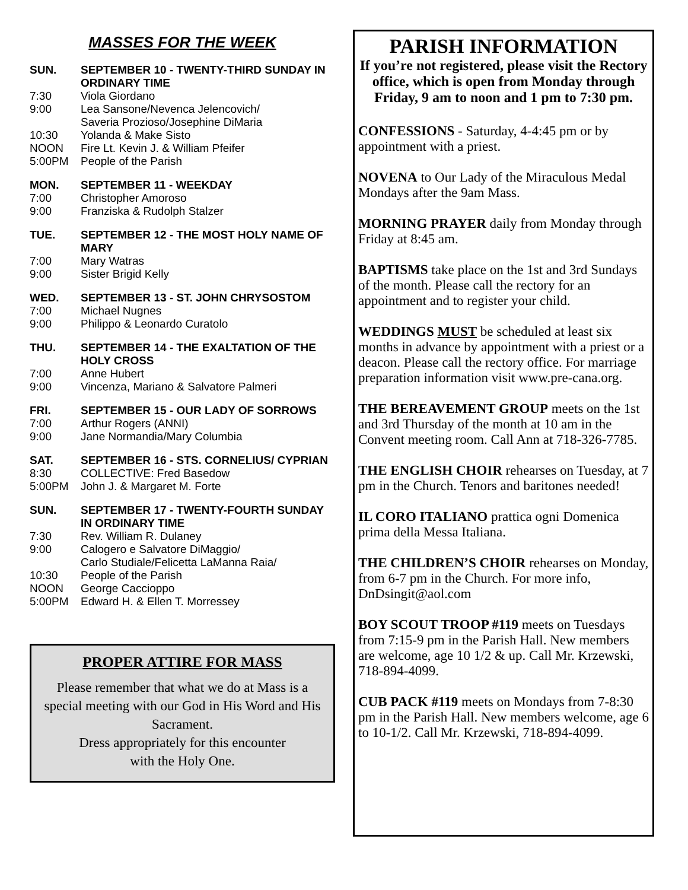MASSES FOR THE WEEK
SUN. SEPTEMBER 10 - TWENTY-THIRD SUNDAY IN ORDINARY TIME
7:30 Viola Giordano
9:00 Lea Sansone/Nevenca Jelencovich/
Saveria Prozioso/Josephine DiMaria
10:30 Yolanda & Make Sisto
NOON Fire Lt. Kevin J. & William Pfeifer
5:00PM People of the Parish
MON. SEPTEMBER 11 - WEEKDAY
7:00 Christopher Amoroso
9:00 Franziska & Rudolph Stalzer
TUE. SEPTEMBER 12 - THE MOST HOLY NAME OF MARY
7:00 Mary Watras
9:00 Sister Brigid Kelly
WED. SEPTEMBER 13 - ST. JOHN CHRYSOSTOM
7:00 Michael Nugnes
9:00 Philippo & Leonardo Curatolo
THU. SEPTEMBER 14 - THE EXALTATION OF THE HOLY CROSS
7:00 Anne Hubert
9:00 Vincenza, Mariano & Salvatore Palmeri
FRI. SEPTEMBER 15 - OUR LADY OF SORROWS
7:00 Arthur Rogers (ANNI)
9:00 Jane Normandia/Mary Columbia
SAT. SEPTEMBER 16 - STS. CORNELIUS/ CYPRIAN
8:30 COLLECTIVE: Fred Basedow
5:00PM John J. & Margaret M. Forte
SUN. SEPTEMBER 17 - TWENTY-FOURTH SUNDAY IN ORDINARY TIME
7:30 Rev. William R. Dulaney
9:00 Calogero e Salvatore DiMaggio/
Carlo Studiale/Felicetta LaManna Raia/
10:30 People of the Parish
NOON George Caccioppo
5:00PM Edward H. & Ellen T. Morressey
PROPER ATTIRE FOR MASS
Please remember that what we do at Mass is a special meeting with our God in His Word and His Sacrament.
Dress appropriately for this encounter
with the Holy One.
PARISH INFORMATION
If you’re not registered, please visit the Rectory office, which is open from Monday through Friday, 9 am to noon and 1 pm to 7:30 pm.
CONFESSIONS - Saturday, 4-4:45 pm or by appointment with a priest.
NOVENA to Our Lady of the Miraculous Medal Mondays after the 9am Mass.
MORNING PRAYER daily from Monday through Friday at 8:45 am.
BAPTISMS take place on the 1st and 3rd Sundays of the month. Please call the rectory for an appointment and to register your child.
WEDDINGS MUST be scheduled at least six months in advance by appointment with a priest or a deacon. Please call the rectory office. For marriage preparation information visit www.pre-cana.org.
THE BEREAVEMENT GROUP meets on the 1st and 3rd Thursday of the month at 10 am in the Convent meeting room. Call Ann at 718-326-7785.
THE ENGLISH CHOIR rehearses on Tuesday, at 7 pm in the Church. Tenors and baritones needed!
IL CORO ITALIANO prattica ogni Domenica prima della Messa Italiana.
THE CHILDREN’S CHOIR rehearses on Monday, from 6-7 pm in the Church. For more info, DnDsingit@aol.com
BOY SCOUT TROOP #119 meets on Tuesdays from 7:15-9 pm in the Parish Hall. New members are welcome, age 10 1/2 & up. Call Mr. Krzewski, 718-894-4099.
CUB PACK #119 meets on Mondays from 7-8:30 pm in the Parish Hall. New members welcome, age 6 to 10-1/2. Call Mr. Krzewski, 718-894-4099.